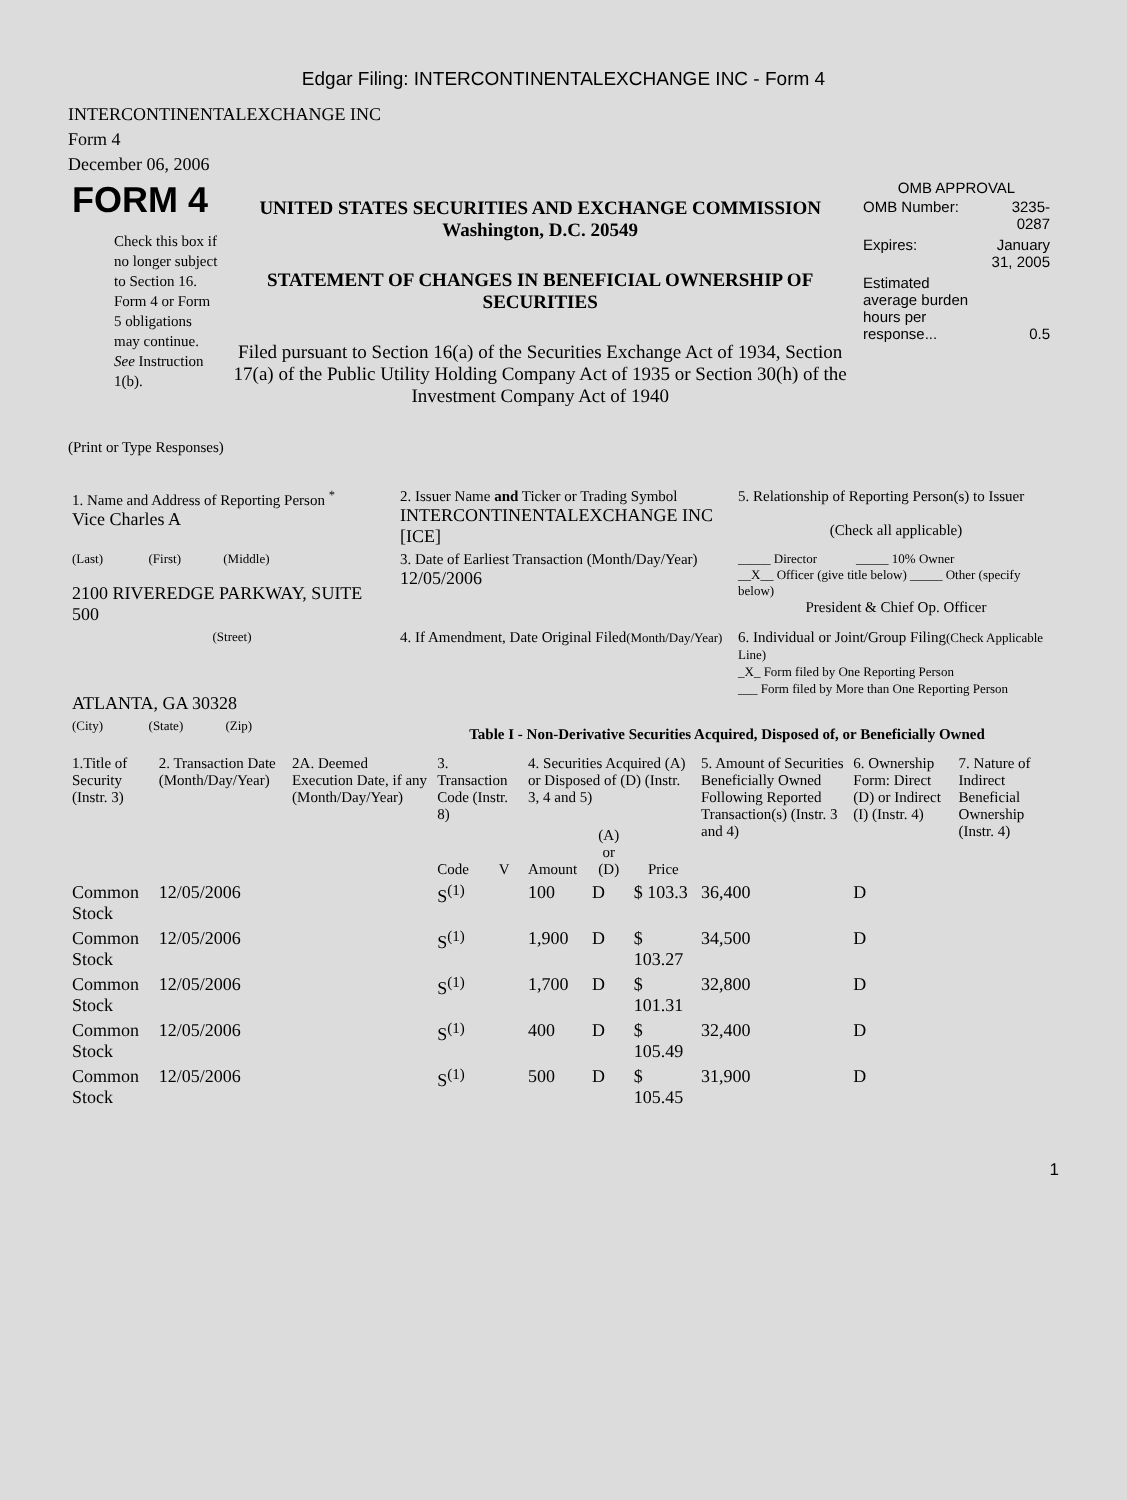Edgar Filing: INTERCONTINENTALEXCHANGE INC - Form 4
INTERCONTINENTALEXCHANGE INC
Form 4
December 06, 2006
| FORM 4 Check this box if no longer subject to Section 16. Form 4 or Form 5 obligations may continue. See Instruction 1(b). | UNITED STATES SECURITIES AND EXCHANGE COMMISSION Washington, D.C. 20549 STATEMENT OF CHANGES IN BENEFICIAL OWNERSHIP OF SECURITIES Filed pursuant to Section 16(a) of the Securities Exchange Act of 1934, Section 17(a) of the Public Utility Holding Company Act of 1935 or Section 30(h) of the Investment Company Act of 1940 | OMB APPROVAL / OMB Number: / 3235-0287 / / Expires: / January 31, 2005 / / Estimated average burden hours per response... / 0.5 / |
(Print or Type Responses)
| 1. Name and Address of Reporting Person <sup>*</sup> Vice Charles A | 2. Issuer Name and Ticker or Trading Symbol INTERCONTINENTALEXCHANGE INC [ICE] | 5. Relationship of Reporting Person(s) to Issuer (Check all applicable) |
| (Last) (First) (Middle) 2100 RIVEREDGE PARKWAY, SUITE 500 | 3. Date of Earliest Transaction (Month/Day/Year) 12/05/2006 | _____ Director _____ 10% Owner __X__ Officer (give title below) _____ Other (specify below) President & Chief Op. Officer |
| (Street) ATLANTA, GA 30328 | 4. If Amendment, Date Original Filed (Month/Day/Year) | 6. Individual or Joint/Group Filing (Check Applicable Line) _X_ Form filed by One Reporting Person ___ Form filed by More than One Reporting Person |
| (City) (State) (Zip) | Table I - Non-Derivative Securities Acquired, Disposed of, or Beneficially Owned | |
| 1.Title of Security (Instr. 3) | 2. Transaction Date (Month/Day/Year) | 2A. Deemed Execution Date, if any (Month/Day/Year) | 3. Transaction Code (Instr. 8) | | 4. Securities Acquired (A) or Disposed of (D) (Instr. 3, 4 and 5) | | | 5. Amount of Securities Beneficially Owned Following Reported Transaction(s) (Instr. 3 and 4) | 6. Ownership Form: Direct (D) or Indirect (I) (Instr. 4) | 7. Nature of Indirect Beneficial Ownership (Instr. 4) |
| --- | --- | --- | --- | --- | --- | --- | --- | --- | --- | --- |
| | | | Code | V | Amount | (A) or (D) | Price | | | |
| Common Stock | 12/05/2006 | | S<sup>(1)</sup> | | 100 | D | $ 103.3 | 36,400 | D | |
| Common Stock | 12/05/2006 | | S<sup>(1)</sup> | | 1,900 | D | $ 103.27 | 34,500 | D | |
| Common Stock | 12/05/2006 | | S<sup>(1)</sup> | | 1,700 | D | $ 101.31 | 32,800 | D | |
| Common Stock | 12/05/2006 | | S<sup>(1)</sup> | | 400 | D | $ 105.49 | 32,400 | D | |
| Common Stock | 12/05/2006 | | S<sup>(1)</sup> | | 500 | D | $ 105.45 | 31,900 | D | |
1